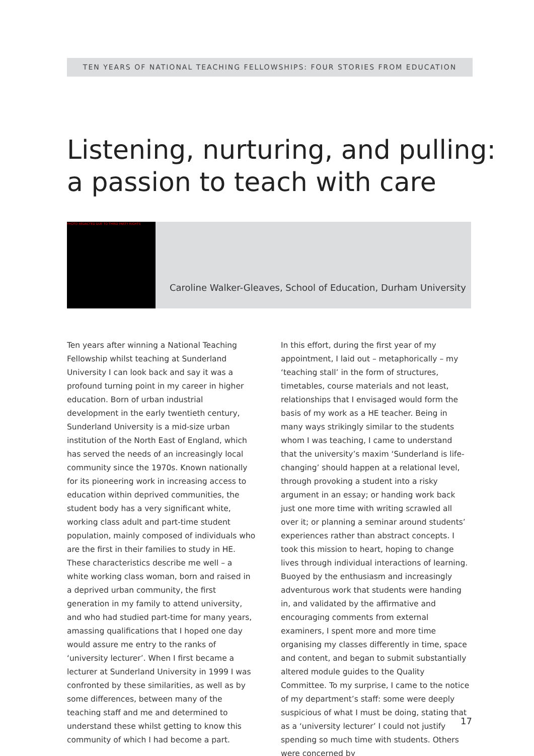TEN YEARS OF NATIONAL TEACHING FELLOWSHIPS: FOUR STORIES FROM EDUCATION
Listening, nurturing, and pulling:
a passion to teach with care
PHOTO REDACTED DUE TO THIRD PARTY RIGHTS
Caroline Walker-Gleaves, School of Education, Durham University
Ten years after winning a National Teaching Fellowship whilst teaching at Sunderland University I can look back and say it was a profound turning point in my career in higher education. Born of urban industrial development in the early twentieth century, Sunderland University is a mid-size urban institution of the North East of England, which has served the needs of an increasingly local community since the 1970s. Known nationally for its pioneering work in increasing access to education within deprived communities, the student body has a very significant white, working class adult and part-time student population, mainly composed of individuals who are the first in their families to study in HE. These characteristics describe me well – a white working class woman, born and raised in a deprived urban community, the first generation in my family to attend university, and who had studied part-time for many years, amassing qualifications that I hoped one day would assure me entry to the ranks of ‘university lecturer’. When I first became a lecturer at Sunderland University in 1999 I was confronted by these similarities, as well as by some differences, between many of the teaching staff and me and determined to understand these whilst getting to know this community of which I had become a part.
In this effort, during the first year of my appointment, I laid out – metaphorically – my ‘teaching stall’ in the form of structures, timetables, course materials and not least, relationships that I envisaged would form the basis of my work as a HE teacher. Being in many ways strikingly similar to the students whom I was teaching, I came to understand that the university’s maxim ‘Sunderland is life-changing’ should happen at a relational level, through provoking a student into a risky argument in an essay; or handing work back just one more time with writing scrawled all over it; or planning a seminar around students’ experiences rather than abstract concepts. I took this mission to heart, hoping to change lives through individual interactions of learning. Buoyed by the enthusiasm and increasingly adventurous work that students were handing in, and validated by the affirmative and encouraging comments from external examiners, I spent more and more time organising my classes differently in time, space and content, and began to submit substantially altered module guides to the Quality Committee. To my surprise, I came to the notice of my department’s staff: some were deeply suspicious of what I must be doing, stating that as a ‘university lecturer’ I could not justify spending so much time with students. Others were concerned by
17